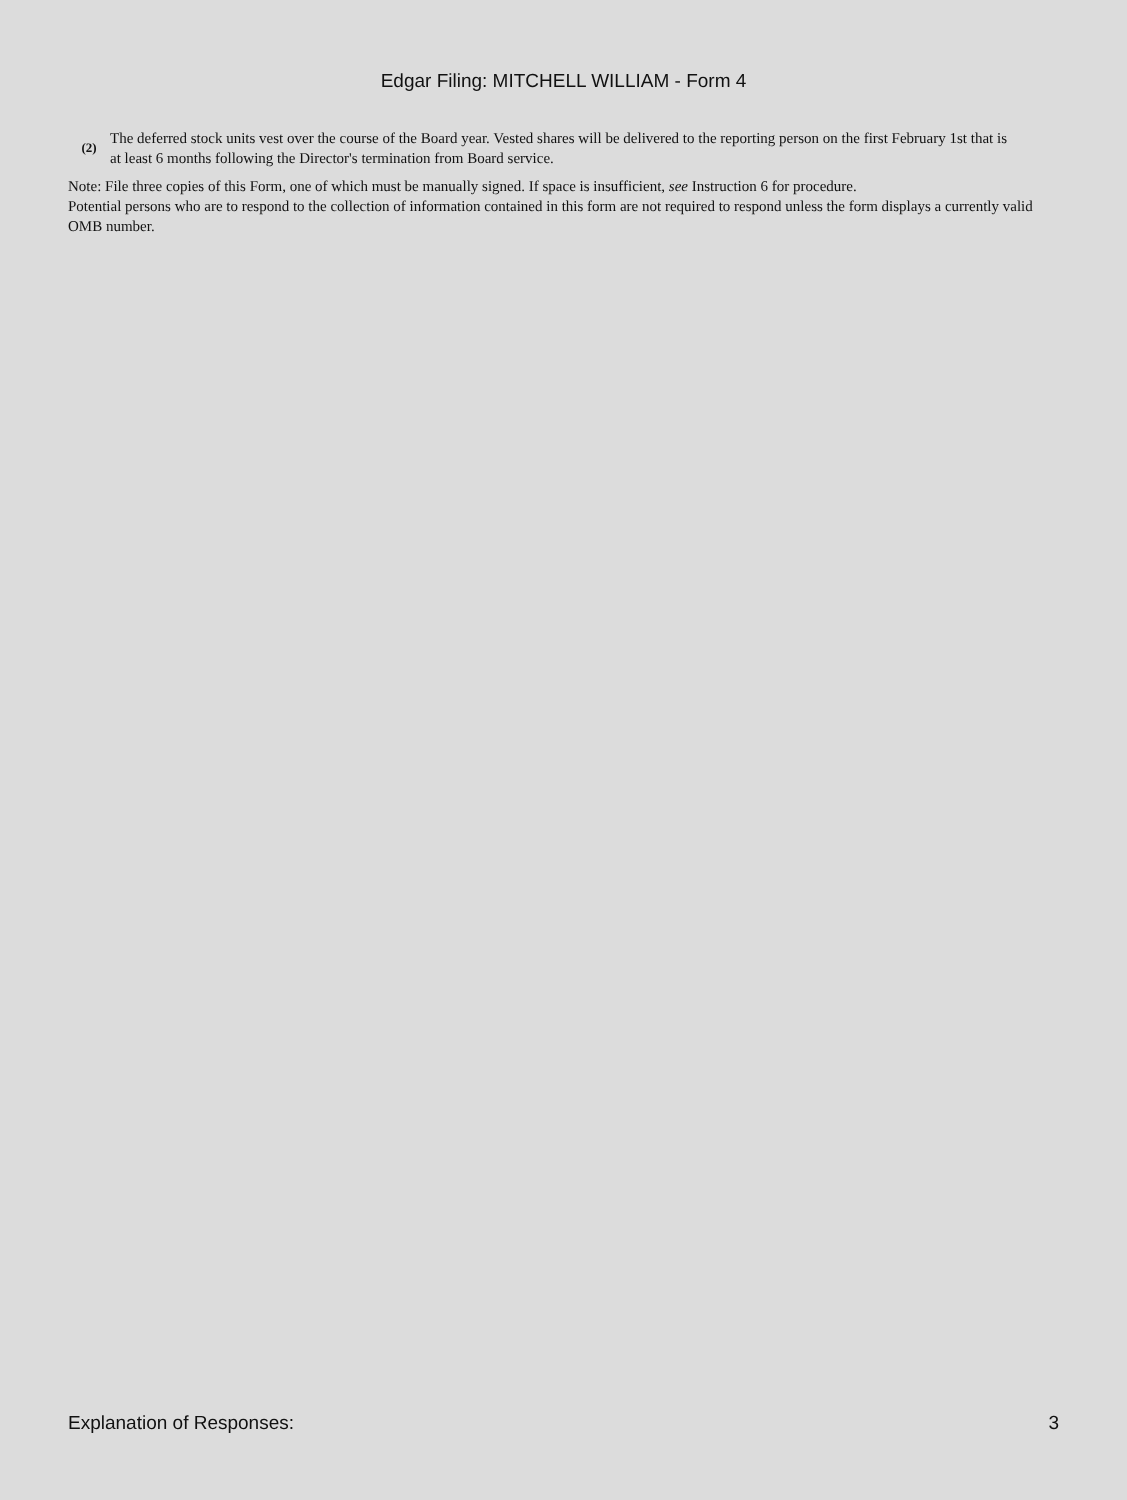Edgar Filing: MITCHELL WILLIAM - Form 4
(2)
The deferred stock units vest over the course of the Board year. Vested shares will be delivered to the reporting person on the first February 1st that is at least 6 months following the Director's termination from Board service.
Note: File three copies of this Form, one of which must be manually signed. If space is insufficient, see Instruction 6 for procedure.
Potential persons who are to respond to the collection of information contained in this form are not required to respond unless the form displays a currently valid OMB number.
Explanation of Responses: 3